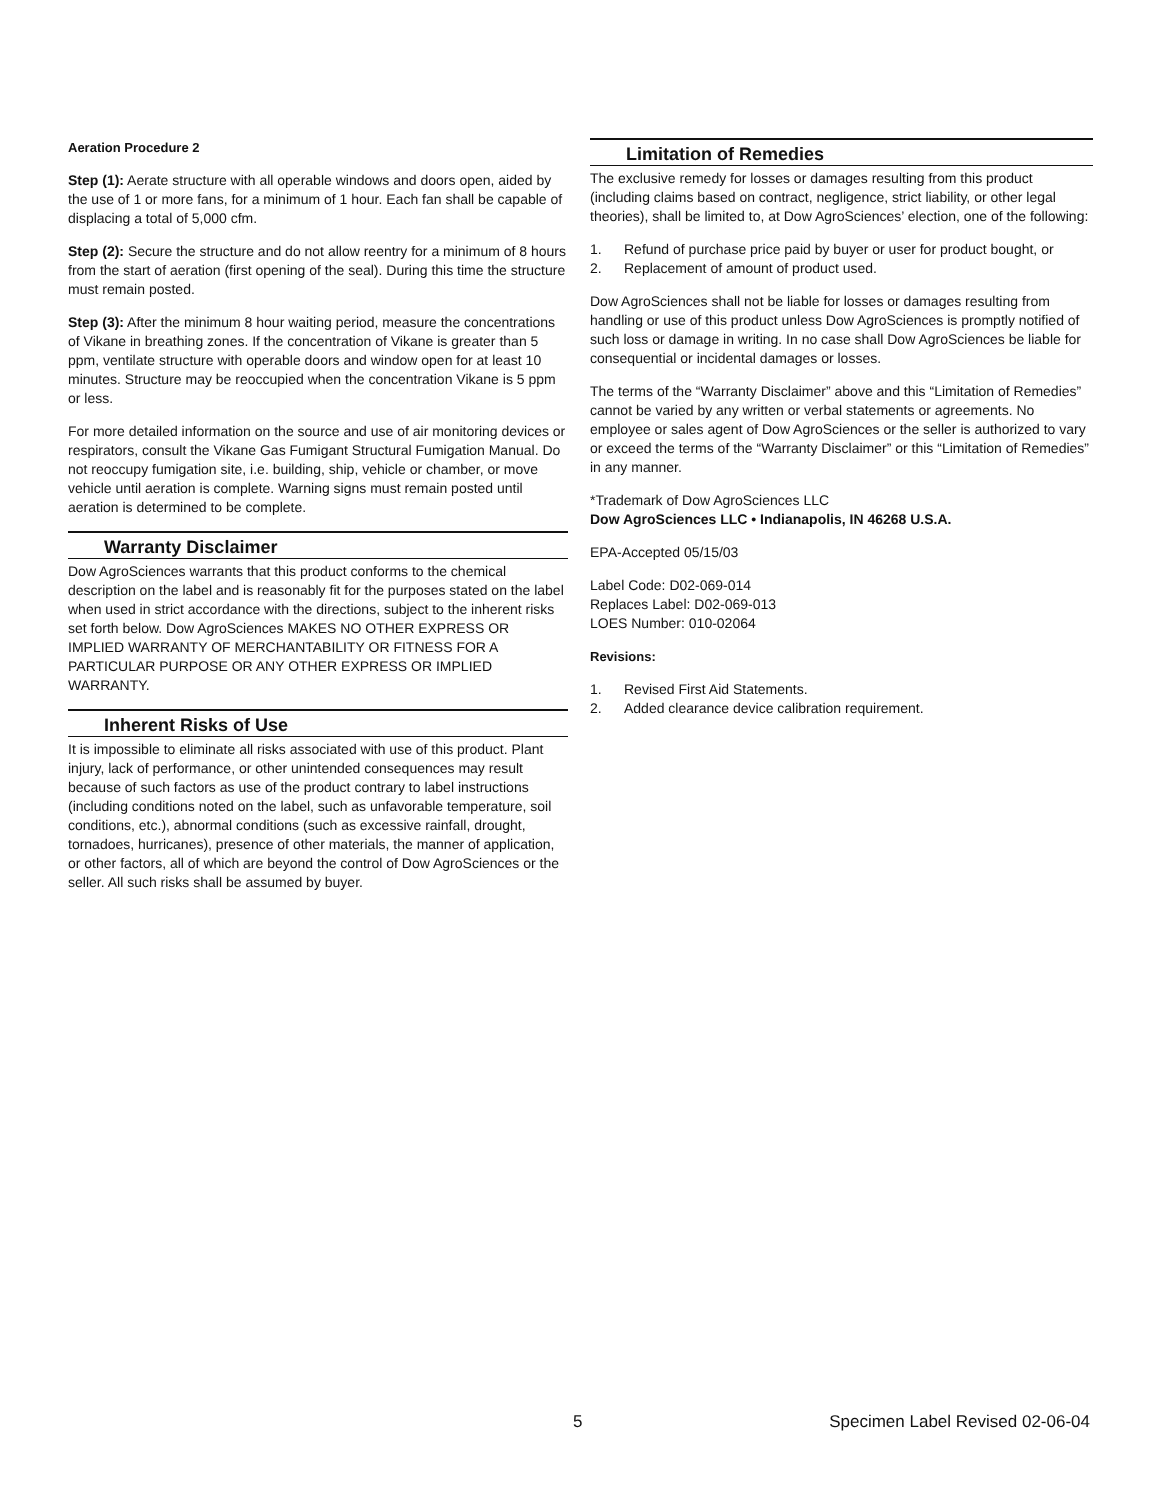Aeration Procedure 2
Step (1): Aerate structure with all operable windows and doors open, aided by the use of 1 or more fans, for a minimum of 1 hour. Each fan shall be capable of displacing a total of 5,000 cfm.
Step (2): Secure the structure and do not allow reentry for a minimum of 8 hours from the start of aeration (first opening of the seal). During this time the structure must remain posted.
Step (3): After the minimum 8 hour waiting period, measure the concentrations of Vikane in breathing zones. If the concentration of Vikane is greater than 5 ppm, ventilate structure with operable doors and window open for at least 10 minutes. Structure may be reoccupied when the concentration Vikane is 5 ppm or less.
For more detailed information on the source and use of air monitoring devices or respirators, consult the Vikane Gas Fumigant Structural Fumigation Manual. Do not reoccupy fumigation site, i.e. building, ship, vehicle or chamber, or move vehicle until aeration is complete. Warning signs must remain posted until aeration is determined to be complete.
Warranty Disclaimer
Dow AgroSciences warrants that this product conforms to the chemical description on the label and is reasonably fit for the purposes stated on the label when used in strict accordance with the directions, subject to the inherent risks set forth below. Dow AgroSciences MAKES NO OTHER EXPRESS OR IMPLIED WARRANTY OF MERCHANTABILITY OR FITNESS FOR A PARTICULAR PURPOSE OR ANY OTHER EXPRESS OR IMPLIED WARRANTY.
Inherent Risks of Use
It is impossible to eliminate all risks associated with use of this product. Plant injury, lack of performance, or other unintended consequences may result because of such factors as use of the product contrary to label instructions (including conditions noted on the label, such as unfavorable temperature, soil conditions, etc.), abnormal conditions (such as excessive rainfall, drought, tornadoes, hurricanes), presence of other materials, the manner of application, or other factors, all of which are beyond the control of Dow AgroSciences or the seller. All such risks shall be assumed by buyer.
Limitation of Remedies
The exclusive remedy for losses or damages resulting from this product (including claims based on contract, negligence, strict liability, or other legal theories), shall be limited to, at Dow AgroSciences’ election, one of the following:
1. Refund of purchase price paid by buyer or user for product bought, or
2. Replacement of amount of product used.
Dow AgroSciences shall not be liable for losses or damages resulting from handling or use of this product unless Dow AgroSciences is promptly notified of such loss or damage in writing. In no case shall Dow AgroSciences be liable for consequential or incidental damages or losses.
The terms of the “Warranty Disclaimer” above and this “Limitation of Remedies” cannot be varied by any written or verbal statements or agreements. No employee or sales agent of Dow AgroSciences or the seller is authorized to vary or exceed the terms of the “Warranty Disclaimer” or this “Limitation of Remedies” in any manner.
*Trademark of Dow AgroSciences LLC
Dow AgroSciences LLC • Indianapolis, IN 46268 U.S.A.
EPA-Accepted 05/15/03
Label Code: D02-069-014
Replaces Label: D02-069-013
LOES Number: 010-02064
Revisions:
1. Revised First Aid Statements.
2. Added clearance device calibration requirement.
5 Specimen Label Revised 02-06-04